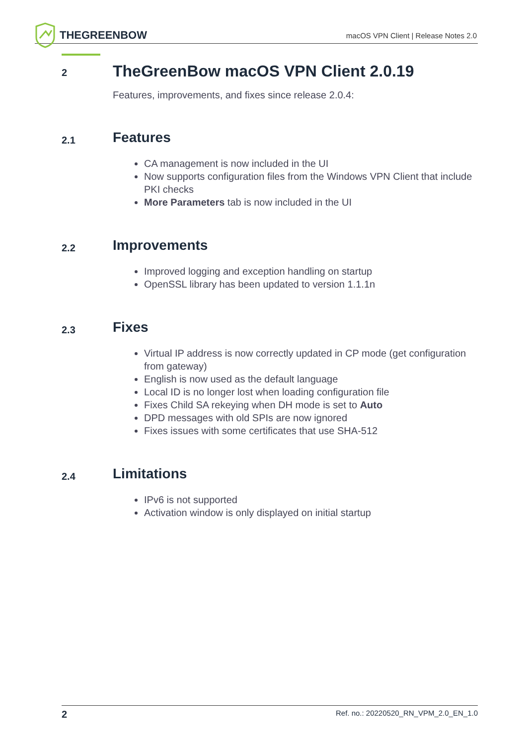THEGREENBOW
macOS VPN Client | Release Notes 2.0
2 TheGreenBow macOS VPN Client 2.0.19
Features, improvements, and fixes since release 2.0.4:
2.1 Features
CA management is now included in the UI
Now supports configuration files from the Windows VPN Client that include PKI checks
More Parameters tab is now included in the UI
2.2 Improvements
Improved logging and exception handling on startup
OpenSSL library has been updated to version 1.1.1n
2.3 Fixes
Virtual IP address is now correctly updated in CP mode (get configuration from gateway)
English is now used as the default language
Local ID is no longer lost when loading configuration file
Fixes Child SA rekeying when DH mode is set to Auto
DPD messages with old SPIs are now ignored
Fixes issues with some certificates that use SHA-512
2.4 Limitations
IPv6 is not supported
Activation window is only displayed on initial startup
2 Ref. no.: 20220520_RN_VPM_2.0_EN_1.0